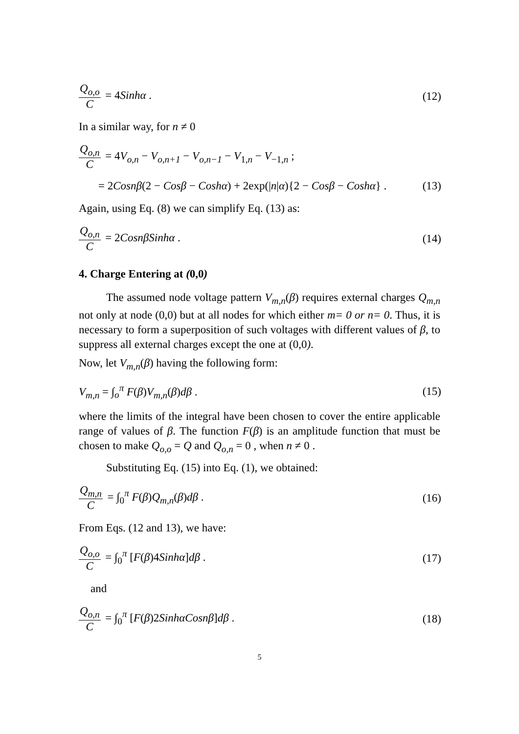Q<sub>o,o</sub> C = 4Sinhα . (12)
In a similar way, for n ≠ 0
Q<sub>o,n</sub> C = 4V<sub>o,n</sub> − V<sub>o,n+1</sub> − V<sub>o,n−1</sub> − V<sub>1,n</sub> − V<sub>−1,n</sub> ;
= 2Cosnβ(2 − Cosβ − Coshα) + 2exp(|n|α){2 − Cosβ − Coshα} .
(13)
Again, using Eq. (8) we can simplify Eq. (13) as:
Q<sub>o,n</sub> C = 2CosnβSinhα . (14)
4. Charge Entering at (0,0)
The assumed node voltage pattern V<sub>m,n</sub>(β) requires external charges Q<sub>m,n</sub> not only at node (0,0) but at all nodes for which either m= 0 or n= 0. Thus, it is necessary to form a superposition of such voltages with different values of β, to suppress all external charges except the one at (0,0).
Now, let V<sub>m,n</sub>(β) having the following form:
V<sub>m,n</sub> = ∫<sub>o</sub><sup>π</sup> F(β)V<sub>m,n</sub>(β)dβ . (15)
where the limits of the integral have been chosen to cover the entire applicable range of values of β. The function F(β) is an amplitude function that must be chosen to make Q<sub>o,o</sub> = Q and Q<sub>o,n</sub> = 0 , when n ≠ 0 .
Substituting Eq. (15) into Eq. (1), we obtained:
Q<sub>m,n</sub> C = ∫<sub>0</sub><sup>π</sup> F(β)Q<sub>m,n</sub>(β)dβ . (16)
From Eqs. (12 and 13), we have:
Q<sub>o,o</sub> C = ∫<sub>0</sub><sup>π</sup> [F(β)4Sinhα]dβ . (17)
and
Q<sub>o,n</sub> C = ∫<sub>0</sub><sup>π</sup> [F(β)2SinhαCosnβ]dβ .
(18)
5